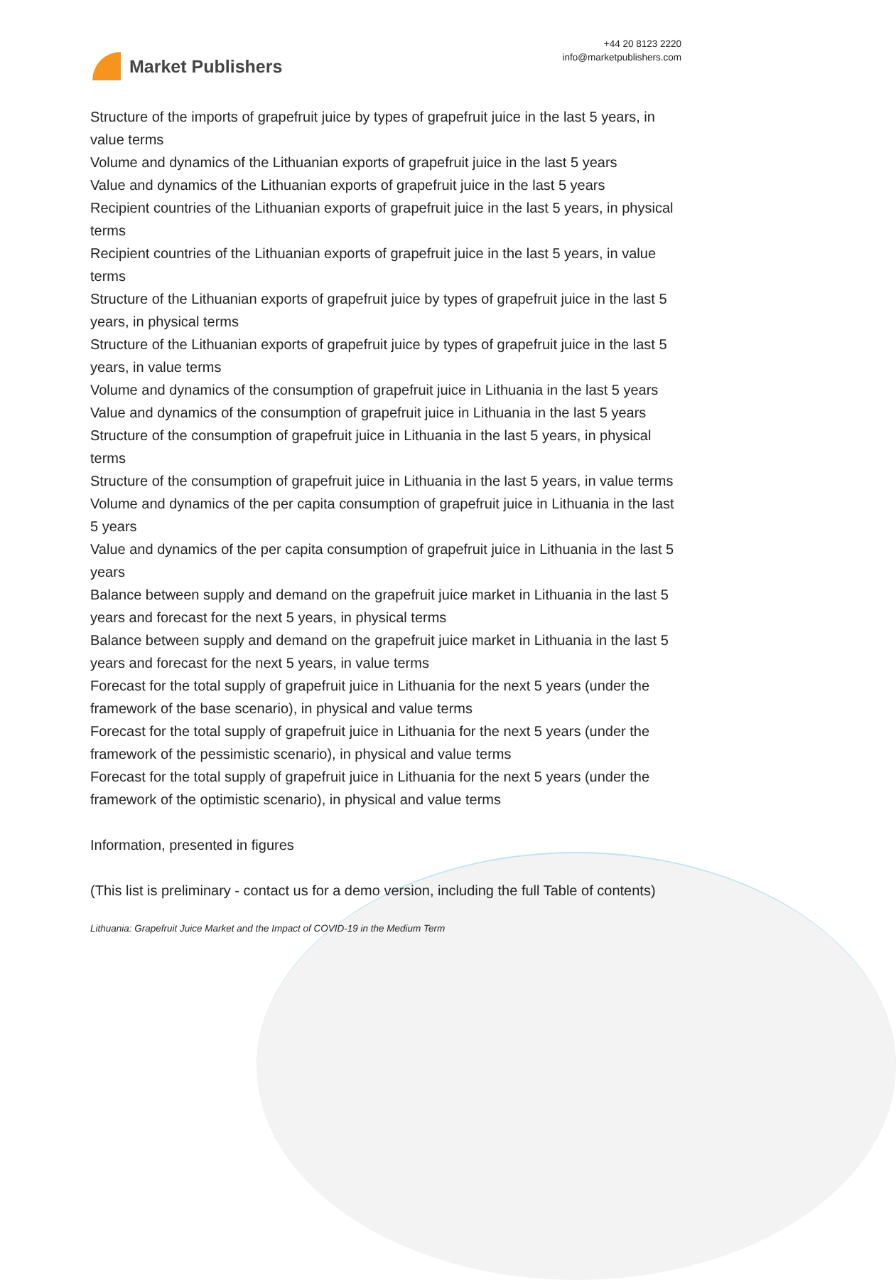Market Publishers
+44 20 8123 2220
info@marketpublishers.com
Structure of the imports of grapefruit juice by types of grapefruit juice in the last 5 years, in value terms
Volume and dynamics of the Lithuanian exports of grapefruit juice in the last 5 years
Value and dynamics of the Lithuanian exports of grapefruit juice in the last 5 years
Recipient countries of the Lithuanian exports of grapefruit juice in the last 5 years, in physical terms
Recipient countries of the Lithuanian exports of grapefruit juice in the last 5 years, in value terms
Structure of the Lithuanian exports of grapefruit juice by types of grapefruit juice in the last 5 years, in physical terms
Structure of the Lithuanian exports of grapefruit juice by types of grapefruit juice in the last 5 years, in value terms
Volume and dynamics of the consumption of grapefruit juice in Lithuania in the last 5 years
Value and dynamics of the consumption of grapefruit juice in Lithuania in the last 5 years
Structure of the consumption of grapefruit juice in Lithuania in the last 5 years, in physical terms
Structure of the consumption of grapefruit juice in Lithuania in the last 5 years, in value terms
Volume and dynamics of the per capita consumption of grapefruit juice in Lithuania in the last 5 years
Value and dynamics of the per capita consumption of grapefruit juice in Lithuania in the last 5 years
Balance between supply and demand on the grapefruit juice market in Lithuania in the last 5 years and forecast for the next 5 years, in physical terms
Balance between supply and demand on the grapefruit juice market in Lithuania in the last 5 years and forecast for the next 5 years, in value terms
Forecast for the total supply of grapefruit juice in Lithuania for the next 5 years (under the framework of the base scenario), in physical and value terms
Forecast for the total supply of grapefruit juice in Lithuania for the next 5 years (under the framework of the pessimistic scenario), in physical and value terms
Forecast for the total supply of grapefruit juice in Lithuania for the next 5 years (under the framework of the optimistic scenario), in physical and value terms
Information, presented in figures
(This list is preliminary - contact us for a demo version, including the full Table of contents)
Lithuania: Grapefruit Juice Market and the Impact of COVID-19 in the Medium Term